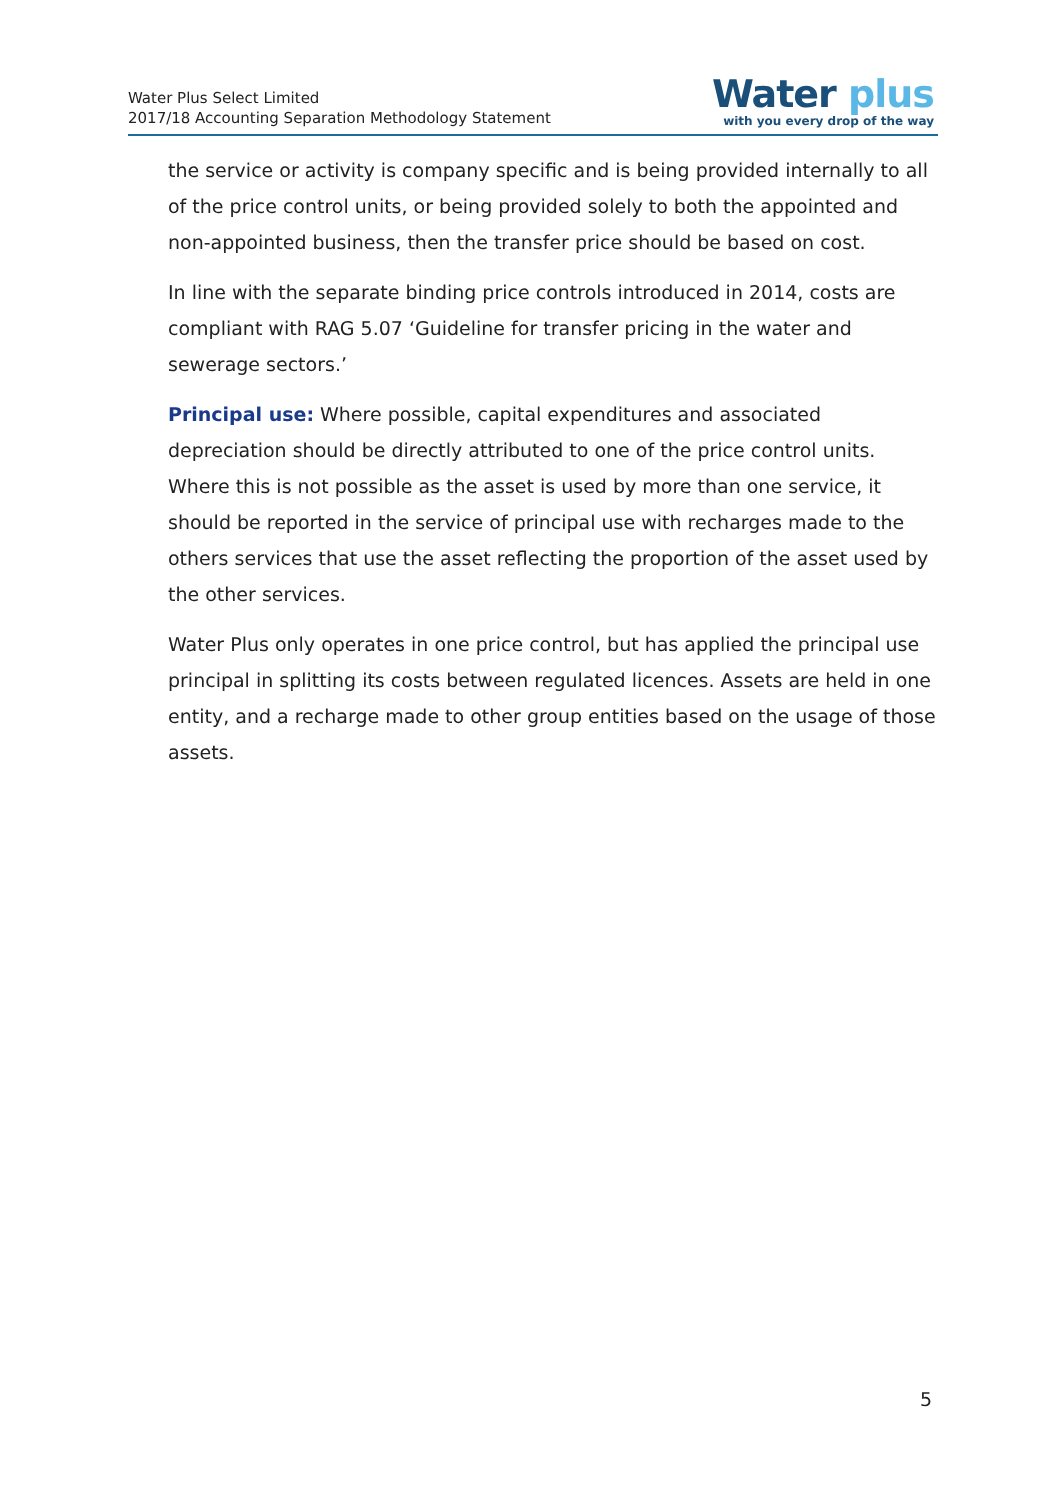Water Plus Select Limited
2017/18 Accounting Separation Methodology Statement
Water plus
with you every drop of the way
the service or activity is company specific and is being provided internally to all of the price control units, or being provided solely to both the appointed and non-appointed business, then the transfer price should be based on cost.
In line with the separate binding price controls introduced in 2014, costs are compliant with RAG 5.07 ‘Guideline for transfer pricing in the water and sewerage sectors.’
Principal use: Where possible, capital expenditures and associated depreciation should be directly attributed to one of the price control units. Where this is not possible as the asset is used by more than one service, it should be reported in the service of principal use with recharges made to the others services that use the asset reflecting the proportion of the asset used by the other services.
Water Plus only operates in one price control, but has applied the principal use principal in splitting its costs between regulated licences. Assets are held in one entity, and a recharge made to other group entities based on the usage of those assets.
5